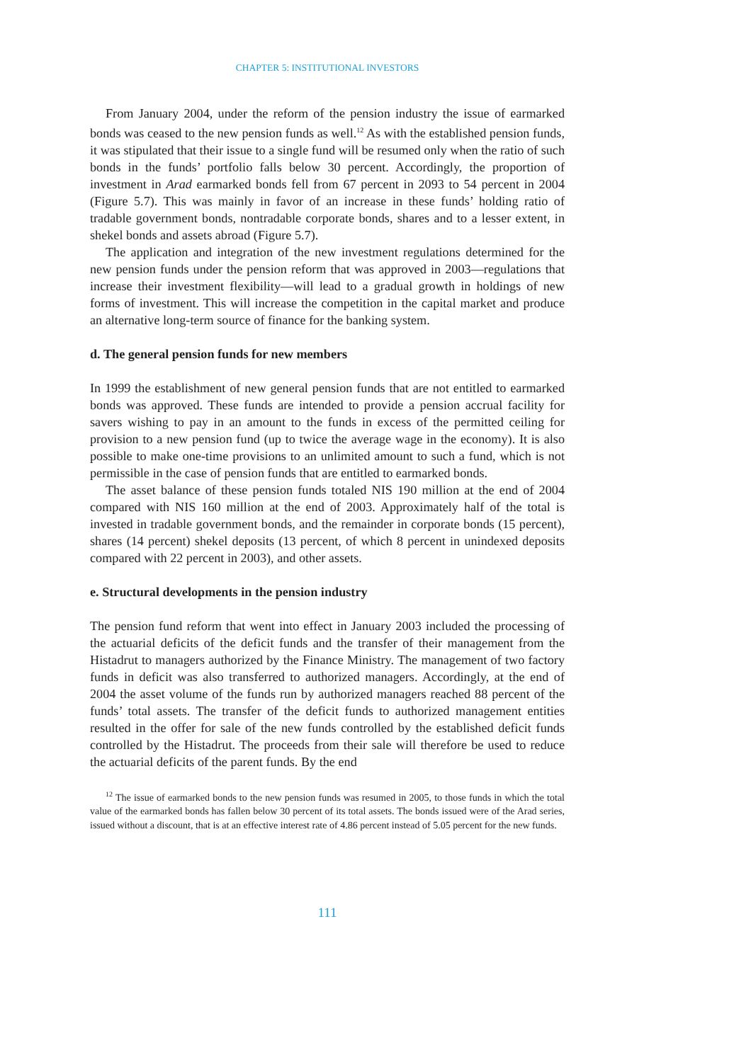CHAPTER 5: INSTITUTIONAL INVESTORS
From January 2004, under the reform of the pension industry the issue of earmarked bonds was ceased to the new pension funds as well.<sup>12</sup> As with the established pension funds, it was stipulated that their issue to a single fund will be resumed only when the ratio of such bonds in the funds’ portfolio falls below 30 percent. Accordingly, the proportion of investment in Arad earmarked bonds fell from 67 percent in 2093 to 54 percent in 2004 (Figure 5.7). This was mainly in favor of an increase in these funds’ holding ratio of tradable government bonds, nontradable corporate bonds, shares and to a lesser extent, in shekel bonds and assets abroad (Figure 5.7).
The application and integration of the new investment regulations determined for the new pension funds under the pension reform that was approved in 2003—regulations that increase their investment flexibility—will lead to a gradual growth in holdings of new forms of investment. This will increase the competition in the capital market and produce an alternative long-term source of finance for the banking system.
d. The general pension funds for new members
In 1999 the establishment of new general pension funds that are not entitled to earmarked bonds was approved. These funds are intended to provide a pension accrual facility for savers wishing to pay in an amount to the funds in excess of the permitted ceiling for provision to a new pension fund (up to twice the average wage in the economy). It is also possible to make one-time provisions to an unlimited amount to such a fund, which is not permissible in the case of pension funds that are entitled to earmarked bonds.
The asset balance of these pension funds totaled NIS 190 million at the end of 2004 compared with NIS 160 million at the end of 2003. Approximately half of the total is invested in tradable government bonds, and the remainder in corporate bonds (15 percent), shares (14 percent) shekel deposits (13 percent, of which 8 percent in unindexed deposits compared with 22 percent in 2003), and other assets.
e. Structural developments in the pension industry
The pension fund reform that went into effect in January 2003 included the processing of the actuarial deficits of the deficit funds and the transfer of their management from the Histadrut to managers authorized by the Finance Ministry. The management of two factory funds in deficit was also transferred to authorized managers. Accordingly, at the end of 2004 the asset volume of the funds run by authorized managers reached 88 percent of the funds’ total assets. The transfer of the deficit funds to authorized management entities resulted in the offer for sale of the new funds controlled by the established deficit funds controlled by the Histadrut. The proceeds from their sale will therefore be used to reduce the actuarial deficits of the parent funds. By the end
<sup>12</sup> The issue of earmarked bonds to the new pension funds was resumed in 2005, to those funds in which the total value of the earmarked bonds has fallen below 30 percent of its total assets. The bonds issued were of the Arad series, issued without a discount, that is at an effective interest rate of 4.86 percent instead of 5.05 percent for the new funds.
111